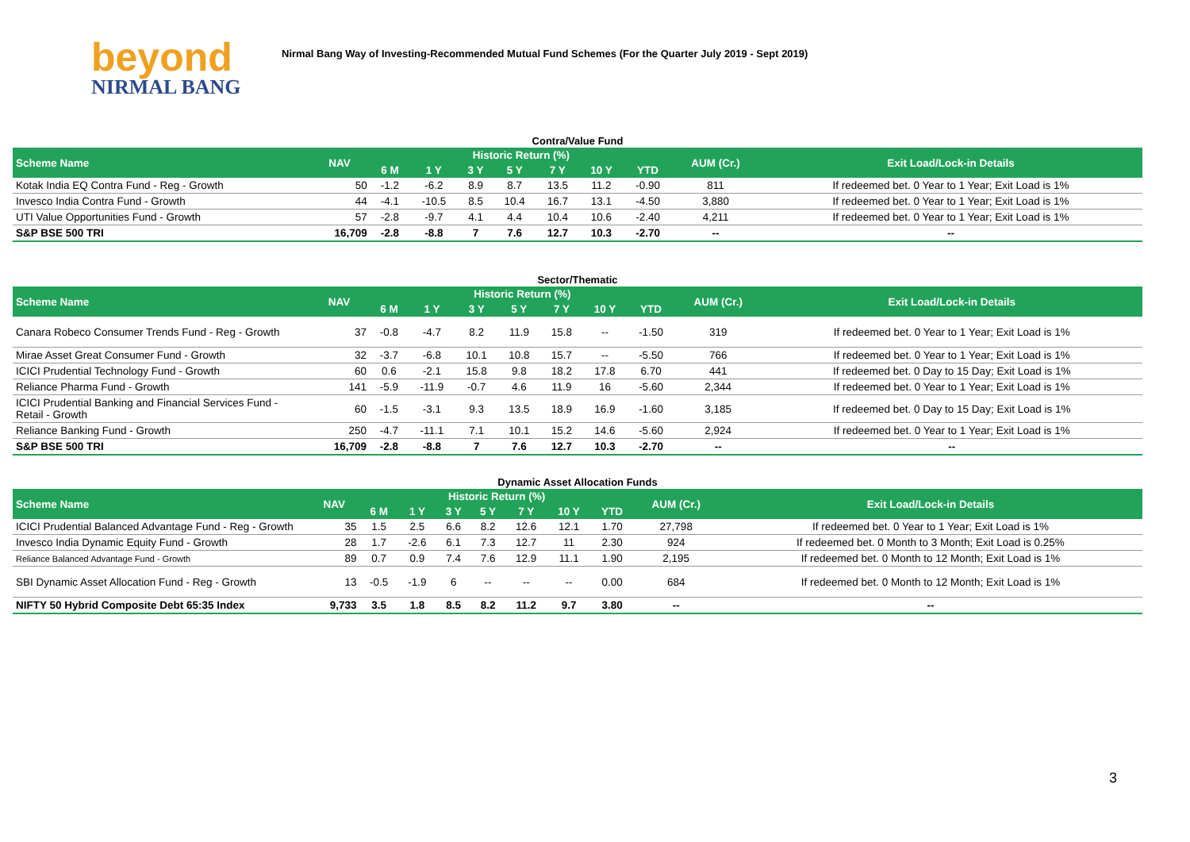beyond
NIRMAL BANG
Nirmal Bang Way of Investing-Recommended Mutual Fund Schemes (For the Quarter July 2019 - Sept 2019)
Contra/Value Fund
| Scheme Name | NAV | Historic Return (%) | | | | | | | AUM (Cr.) | Exit Load/Lock-in Details |
| --- | --- | --- | --- | --- | --- | --- | --- | --- | --- | --- |
| | | 6 M | 1 Y | 3 Y | 5 Y | 7 Y | 10 Y | YTD | | |
| Kotak India EQ Contra Fund - Reg - Growth | 50 | -1.2 | -6.2 | 8.9 | 8.7 | 13.5 | 11.2 | -0.90 | 811 | If redeemed bet. 0 Year to 1 Year; Exit Load is 1% |
| Invesco India Contra Fund - Growth | 44 | -4.1 | -10.5 | 8.5 | 10.4 | 16.7 | 13.1 | -4.50 | 3,880 | If redeemed bet. 0 Year to 1 Year; Exit Load is 1% |
| UTI Value Opportunities Fund - Growth | 57 | -2.8 | -9.7 | 4.1 | 4.4 | 10.4 | 10.6 | -2.40 | 4,211 | If redeemed bet. 0 Year to 1 Year; Exit Load is 1% |
| S&P BSE 500 TRI | 16,709 | -2.8 | -8.8 | 7 | 7.6 | 12.7 | 10.3 | -2.70 | -- | -- |
Sector/Thematic
| Scheme Name | NAV | Historic Return (%) | | | | | | | AUM (Cr.) | Exit Load/Lock-in Details |
| --- | --- | --- | --- | --- | --- | --- | --- | --- | --- | --- |
| | | 6 M | 1 Y | 3 Y | 5 Y | 7 Y | 10 Y | YTD | | |
| Canara Robeco Consumer Trends Fund - Reg - Growth | 37 | -0.8 | -4.7 | 8.2 | 11.9 | 15.8 | -- | -1.50 | 319 | If redeemed bet. 0 Year to 1 Year; Exit Load is 1% |
| Mirae Asset Great Consumer Fund - Growth | 32 | -3.7 | -6.8 | 10.1 | 10.8 | 15.7 | -- | -5.50 | 766 | If redeemed bet. 0 Year to 1 Year; Exit Load is 1% |
| ICICI Prudential Technology Fund - Growth | 60 | 0.6 | -2.1 | 15.8 | 9.8 | 18.2 | 17.8 | 6.70 | 441 | If redeemed bet. 0 Day to 15 Day; Exit Load is 1% |
| Reliance Pharma Fund - Growth | 141 | -5.9 | -11.9 | -0.7 | 4.6 | 11.9 | 16 | -5.60 | 2,344 | If redeemed bet. 0 Year to 1 Year; Exit Load is 1% |
| ICICI Prudential Banking and Financial Services Fund - Retail - Growth | 60 | -1.5 | -3.1 | 9.3 | 13.5 | 18.9 | 16.9 | -1.60 | 3,185 | If redeemed bet. 0 Day to 15 Day; Exit Load is 1% |
| Reliance Banking Fund - Growth | 250 | -4.7 | -11.1 | 7.1 | 10.1 | 15.2 | 14.6 | -5.60 | 2,924 | If redeemed bet. 0 Year to 1 Year; Exit Load is 1% |
| S&P BSE 500 TRI | 16,709 | -2.8 | -8.8 | 7 | 7.6 | 12.7 | 10.3 | -2.70 | -- | -- |
Dynamic Asset Allocation Funds
| Scheme Name | NAV | Historic Return (%) | | | | | | | AUM (Cr.) | Exit Load/Lock-in Details |
| --- | --- | --- | --- | --- | --- | --- | --- | --- | --- | --- |
| | | 6 M | 1 Y | 3 Y | 5 Y | 7 Y | 10 Y | YTD | | |
| ICICI Prudential Balanced Advantage Fund - Reg - Growth | 35 | 1.5 | 2.5 | 6.6 | 8.2 | 12.6 | 12.1 | 1.70 | 27,798 | If redeemed bet. 0 Year to 1 Year; Exit Load is 1% |
| Invesco India Dynamic Equity Fund - Growth | 28 | 1.7 | -2.6 | 6.1 | 7.3 | 12.7 | 11 | 2.30 | 924 | If redeemed bet. 0 Month to 3 Month; Exit Load is 0.25% |
| Reliance Balanced Advantage Fund - Growth | 89 | 0.7 | 0.9 | 7.4 | 7.6 | 12.9 | 11.1 | 1.90 | 2,195 | If redeemed bet. 0 Month to 12 Month; Exit Load is 1% |
| SBI Dynamic Asset Allocation Fund - Reg - Growth | 13 | -0.5 | -1.9 | 6 | -- | -- | -- | 0.00 | 684 | If redeemed bet. 0 Month to 12 Month; Exit Load is 1% |
| NIFTY 50 Hybrid Composite Debt 65:35 Index | 9,733 | 3.5 | 1.8 | 8.5 | 8.2 | 11.2 | 9.7 | 3.80 | -- | -- |
3